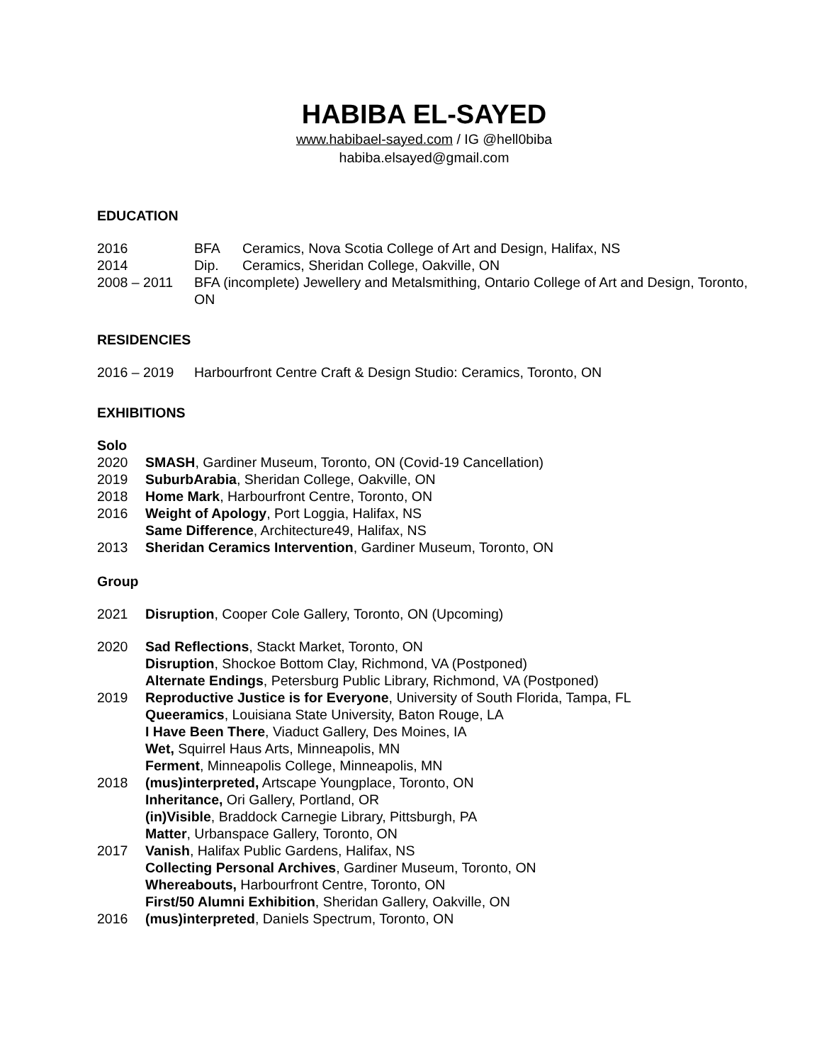HABIBA EL-SAYED
www.habibael-sayed.com / IG @hell0biba
habiba.elsayed@gmail.com
EDUCATION
2016 BFA Ceramics, Nova Scotia College of Art and Design, Halifax, NS
2014 Dip. Ceramics, Sheridan College, Oakville, ON
2008 – 2011 BFA (incomplete) Jewellery and Metalsmithing, Ontario College of Art and Design, Toronto, ON
RESIDENCIES
2016 – 2019 Harbourfront Centre Craft & Design Studio: Ceramics, Toronto, ON
EXHIBITIONS
Solo
2020 SMASH, Gardiner Museum, Toronto, ON (Covid-19 Cancellation)
2019 SuburbArabia, Sheridan College, Oakville, ON
2018 Home Mark, Harbourfront Centre, Toronto, ON
2016 Weight of Apology, Port Loggia, Halifax, NS
Same Difference, Architecture49, Halifax, NS
2013 Sheridan Ceramics Intervention, Gardiner Museum, Toronto, ON
Group
2021 Disruption, Cooper Cole Gallery, Toronto, ON (Upcoming)
2020 Sad Reflections, Stackt Market, Toronto, ON
Disruption, Shockoe Bottom Clay, Richmond, VA (Postponed)
Alternate Endings, Petersburg Public Library, Richmond, VA (Postponed)
2019 Reproductive Justice is for Everyone, University of South Florida, Tampa, FL
Queeramics, Louisiana State University, Baton Rouge, LA
I Have Been There, Viaduct Gallery, Des Moines, IA
Wet, Squirrel Haus Arts, Minneapolis, MN
Ferment, Minneapolis College, Minneapolis, MN
2018 (mus)interpreted, Artscape Youngplace, Toronto, ON
Inheritance, Ori Gallery, Portland, OR
(in)Visible, Braddock Carnegie Library, Pittsburgh, PA
Matter, Urbanspace Gallery, Toronto, ON
2017 Vanish, Halifax Public Gardens, Halifax, NS
Collecting Personal Archives, Gardiner Museum, Toronto, ON
Whereabouts, Harbourfront Centre, Toronto, ON
First/50 Alumni Exhibition, Sheridan Gallery, Oakville, ON
2016 (mus)interpreted, Daniels Spectrum, Toronto, ON